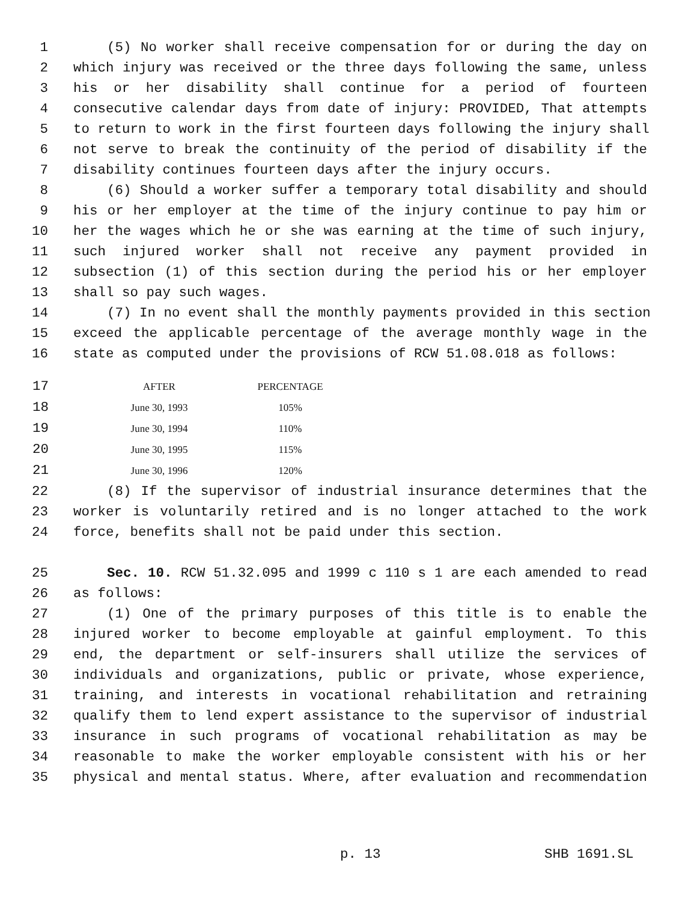1 (5) No worker shall receive compensation for or during the day on
2 which injury was received or the three days following the same, unless
3 his or her disability shall continue for a period of fourteen
4 consecutive calendar days from date of injury: PROVIDED, That attempts
5 to return to work in the first fourteen days following the injury shall
6 not serve to break the continuity of the period of disability if the
7 disability continues fourteen days after the injury occurs.
8 (6) Should a worker suffer a temporary total disability and should
9 his or her employer at the time of the injury continue to pay him or
10 her the wages which he or she was earning at the time of such injury,
11 such injured worker shall not receive any payment provided in
12 subsection (1) of this section during the period his or her employer
13 shall so pay such wages.
14 (7) In no event shall the monthly payments provided in this section
15 exceed the applicable percentage of the average monthly wage in the
16 state as computed under the provisions of RCW 51.08.018 as follows:
| 17 | AFTER | PERCENTAGE |
| 18 | June 30, 1993 | 105% |
| 19 | June 30, 1994 | 110% |
| 20 | June 30, 1995 | 115% |
| 21 | June 30, 1996 | 120% |
22 (8) If the supervisor of industrial insurance determines that the
23 worker is voluntarily retired and is no longer attached to the work
24 force, benefits shall not be paid under this section.
25 Sec. 10. RCW 51.32.095 and 1999 c 110 s 1 are each amended to read
26 as follows:
27 (1) One of the primary purposes of this title is to enable the
28 injured worker to become employable at gainful employment. To this
29 end, the department or self-insurers shall utilize the services of
30 individuals and organizations, public or private, whose experience,
31 training, and interests in vocational rehabilitation and retraining
32 qualify them to lend expert assistance to the supervisor of industrial
33 insurance in such programs of vocational rehabilitation as may be
34 reasonable to make the worker employable consistent with his or her
35 physical and mental status. Where, after evaluation and recommendation
p. 13 SHB 1691.SL